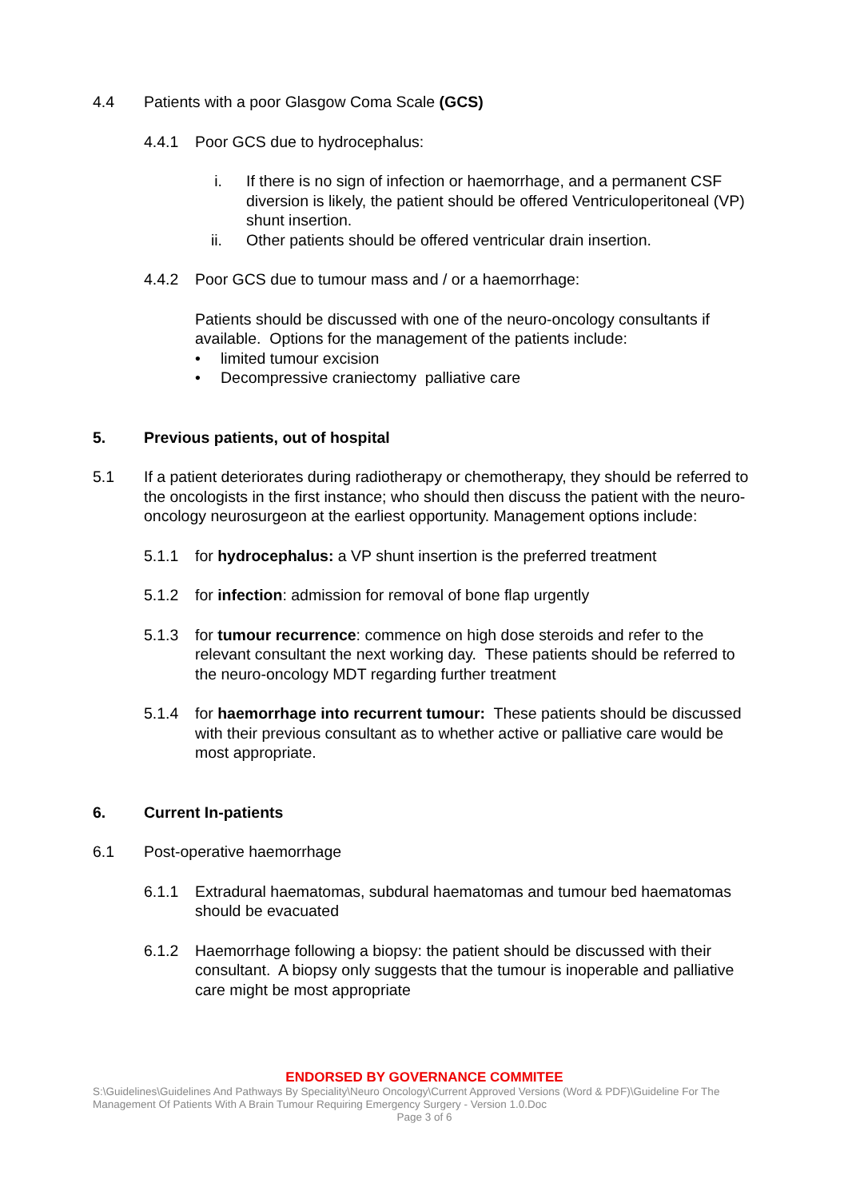4.4 Patients with a poor Glasgow Coma Scale (GCS)
4.4.1 Poor GCS due to hydrocephalus:
i. If there is no sign of infection or haemorrhage, and a permanent CSF diversion is likely, the patient should be offered Ventriculoperitoneal (VP) shunt insertion.
ii. Other patients should be offered ventricular drain insertion.
4.4.2 Poor GCS due to tumour mass and / or a haemorrhage:
Patients should be discussed with one of the neuro-oncology consultants if available. Options for the management of the patients include:
• limited tumour excision
• Decompressive craniectomy palliative care
5. Previous patients, out of hospital
5.1 If a patient deteriorates during radiotherapy or chemotherapy, they should be referred to the oncologists in the first instance; who should then discuss the patient with the neuro-oncology neurosurgeon at the earliest opportunity. Management options include:
5.1.1 for hydrocephalus: a VP shunt insertion is the preferred treatment
5.1.2 for infection: admission for removal of bone flap urgently
5.1.3 for tumour recurrence: commence on high dose steroids and refer to the relevant consultant the next working day. These patients should be referred to the neuro-oncology MDT regarding further treatment
5.1.4 for haemorrhage into recurrent tumour: These patients should be discussed with their previous consultant as to whether active or palliative care would be most appropriate.
6. Current In-patients
6.1 Post-operative haemorrhage
6.1.1 Extradural haematomas, subdural haematomas and tumour bed haematomas should be evacuated
6.1.2 Haemorrhage following a biopsy: the patient should be discussed with their consultant. A biopsy only suggests that the tumour is inoperable and palliative care might be most appropriate
ENDORSED BY GOVERNANCE COMMITEE
S:\Guidelines\Guidelines And Pathways By Speciality\Neuro Oncology\Current Approved Versions (Word & PDF)\Guideline For The Management Of Patients With A Brain Tumour Requiring Emergency Surgery - Version 1.0.Doc
Page 3 of 6